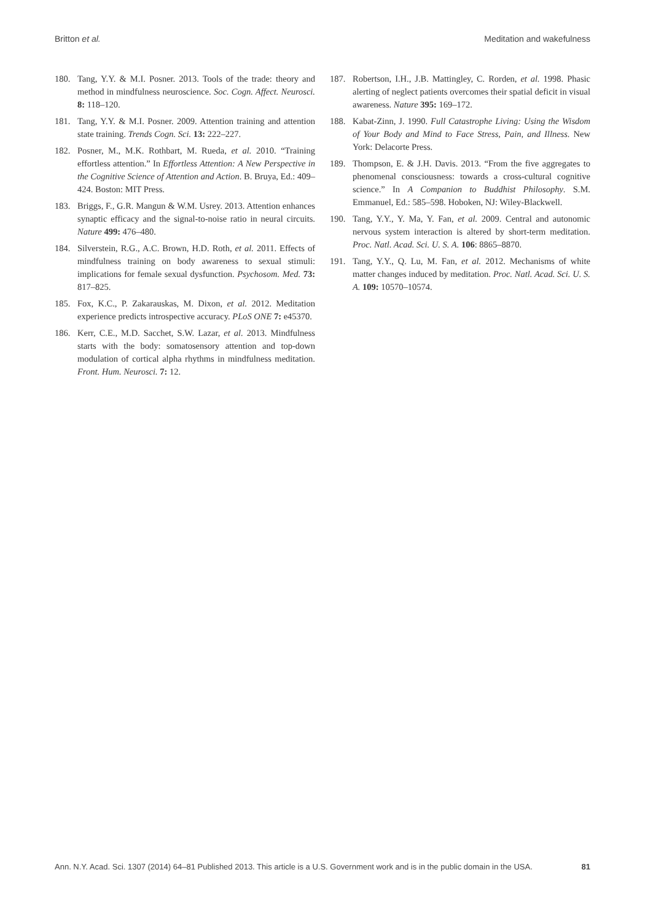Britton et al. Meditation and wakefulness
180. Tang, Y.Y. & M.I. Posner. 2013. Tools of the trade: theory and method in mindfulness neuroscience. Soc. Cogn. Affect. Neurosci. 8: 118–120.
181. Tang, Y.Y. & M.I. Posner. 2009. Attention training and attention state training. Trends Cogn. Sci. 13: 222–227.
182. Posner, M., M.K. Rothbart, M. Rueda, et al. 2010. “Training effortless attention.” In Effortless Attention: A New Perspective in the Cognitive Science of Attention and Action. B. Bruya, Ed.: 409–424. Boston: MIT Press.
183. Briggs, F., G.R. Mangun & W.M. Usrey. 2013. Attention enhances synaptic efficacy and the signal-to-noise ratio in neural circuits. Nature 499: 476–480.
184. Silverstein, R.G., A.C. Brown, H.D. Roth, et al. 2011. Effects of mindfulness training on body awareness to sexual stimuli: implications for female sexual dysfunction. Psychosom. Med. 73: 817–825.
185. Fox, K.C., P. Zakarauskas, M. Dixon, et al. 2012. Meditation experience predicts introspective accuracy. PLoS ONE 7: e45370.
186. Kerr, C.E., M.D. Sacchet, S.W. Lazar, et al. 2013. Mindfulness starts with the body: somatosensory attention and top-down modulation of cortical alpha rhythms in mindfulness meditation. Front. Hum. Neurosci. 7: 12.
187. Robertson, I.H., J.B. Mattingley, C. Rorden, et al. 1998. Phasic alerting of neglect patients overcomes their spatial deficit in visual awareness. Nature 395: 169–172.
188. Kabat-Zinn, J. 1990. Full Catastrophe Living: Using the Wisdom of Your Body and Mind to Face Stress, Pain, and Illness. New York: Delacorte Press.
189. Thompson, E. & J.H. Davis. 2013. “From the five aggregates to phenomenal consciousness: towards a cross-cultural cognitive science.” In A Companion to Buddhist Philosophy. S.M. Emmanuel, Ed.: 585–598. Hoboken, NJ: Wiley-Blackwell.
190. Tang, Y.Y., Y. Ma, Y. Fan, et al. 2009. Central and autonomic nervous system interaction is altered by short-term meditation. Proc. Natl. Acad. Sci. U. S. A. 106: 8865–8870.
191. Tang, Y.Y., Q. Lu, M. Fan, et al. 2012. Mechanisms of white matter changes induced by meditation. Proc. Natl. Acad. Sci. U. S. A. 109: 10570–10574.
Ann. N.Y. Acad. Sci. 1307 (2014) 64–81 Published 2013. This article is a U.S. Government work and is in the public domain in the USA. 81